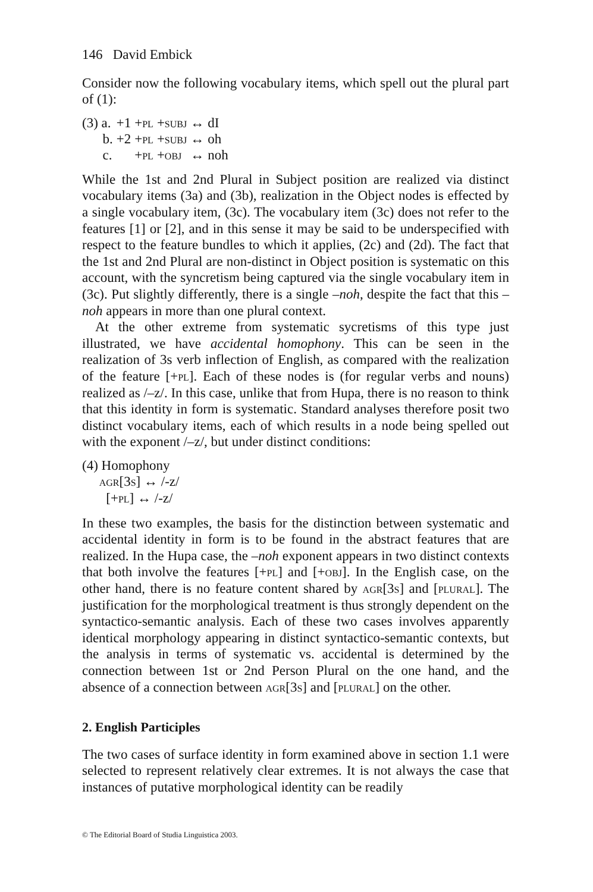146 David Embick
Consider now the following vocabulary items, which spell out the plural part of (1):
| (3) a. | +1 | +pl | +subj | ↔ | dI |
| b. | +2 | +pl | +subj | ↔ | oh |
| c. | | +pl | +obj | ↔ | noh |
While the 1st and 2nd Plural in Subject position are realized via distinct vocabulary items (3a) and (3b), realization in the Object nodes is effected by a single vocabulary item, (3c). The vocabulary item (3c) does not refer to the features [1] or [2], and in this sense it may be said to be underspecified with respect to the feature bundles to which it applies, (2c) and (2d). The fact that the 1st and 2nd Plural are non-distinct in Object position is systematic on this account, with the syncretism being captured via the single vocabulary item in (3c). Put slightly differently, there is a single –noh, despite the fact that this –noh appears in more than one plural context.
At the other extreme from systematic sycretisms of this type just illustrated, we have accidental homophony. This can be seen in the realization of 3s verb inflection of English, as compared with the realization of the feature [+pl]. Each of these nodes is (for regular verbs and nouns) realized as /–z/. In this case, unlike that from Hupa, there is no reason to think that this identity in form is systematic. Standard analyses therefore posit two distinct vocabulary items, each of which results in a node being spelled out with the exponent /–z/, but under distinct conditions:
(4) Homophony
agr[3s] ↔ /-z/
[+pl] ↔ /-z/
In these two examples, the basis for the distinction between systematic and accidental identity in form is to be found in the abstract features that are realized. In the Hupa case, the –noh exponent appears in two distinct contexts that both involve the features [+pl] and [+obj]. In the English case, on the other hand, there is no feature content shared by agr[3s] and [plural]. The justification for the morphological treatment is thus strongly dependent on the syntactico-semantic analysis. Each of these two cases involves apparently identical morphology appearing in distinct syntactico-semantic contexts, but the analysis in terms of systematic vs. accidental is determined by the connection between 1st or 2nd Person Plural on the one hand, and the absence of a connection between agr[3s] and [plural] on the other.
2. English Participles
The two cases of surface identity in form examined above in section 1.1 were selected to represent relatively clear extremes. It is not always the case that instances of putative morphological identity can be readily
© The Editorial Board of Studia Linguistica 2003.